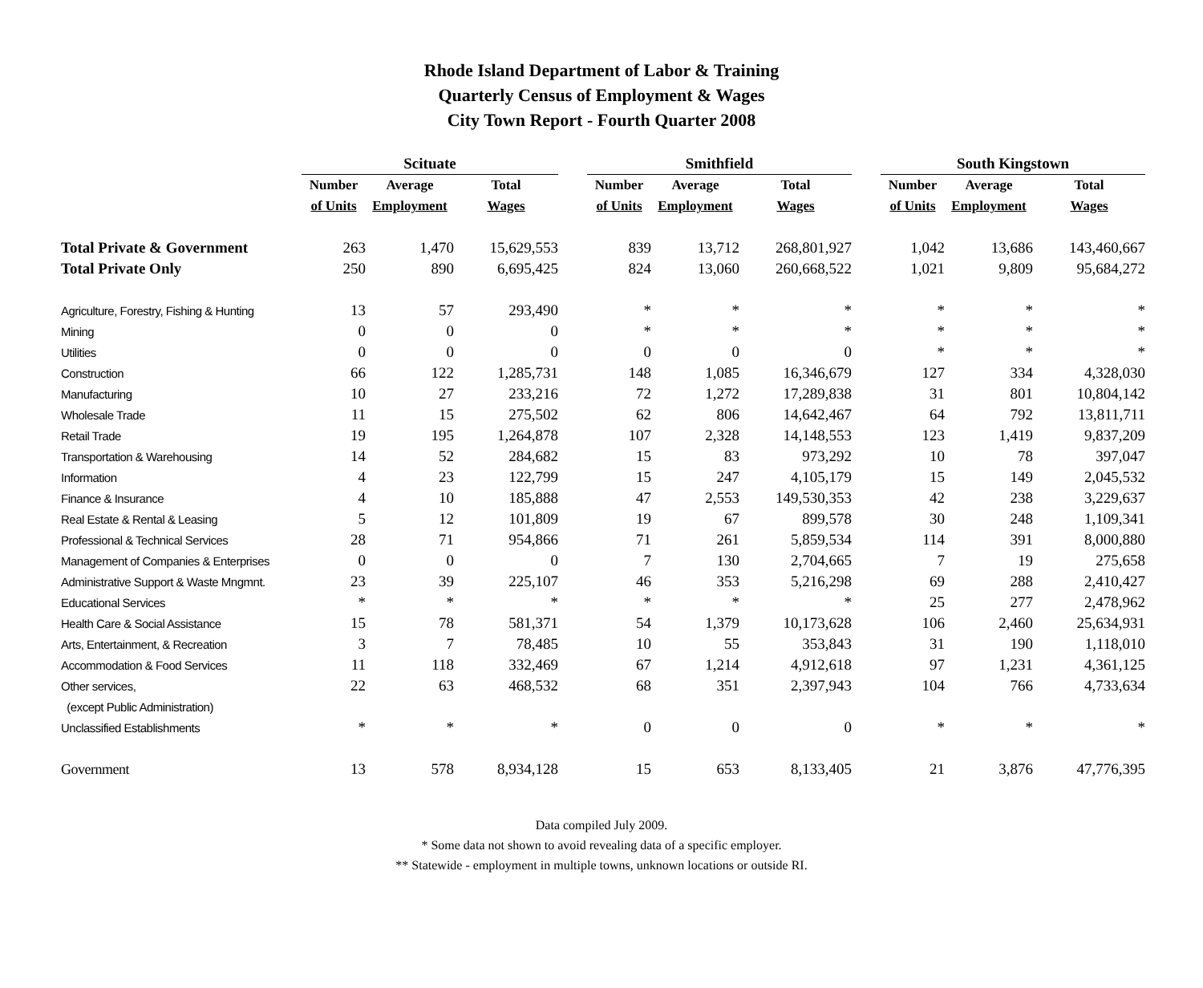Rhode Island Department of Labor & Training
Quarterly Census of Employment & Wages
City Town Report - Fourth Quarter 2008
| | Scituate | | | | Smithfield | | | | South Kingstown | | |
| | Number | Average | Total | | Number | Average | Total | | Number | Average | Total |
| | of Units | Employment | Wages | | of Units | Employment | Wages | | of Units | Employment | Wages |
| Total Private & Government | 263 | 1,470 | 15,629,553 | | 839 | 13,712 | 268,801,927 | | 1,042 | 13,686 | 143,460,667 |
| Total Private Only | 250 | 890 | 6,695,425 | | 824 | 13,060 | 260,668,522 | | 1,021 | 9,809 | 95,684,272 |
| Agriculture, Forestry, Fishing & Hunting | 13 | 57 | 293,490 | | * | * | * | | * | * | * |
| Mining | 0 | 0 | 0 | | * | * | * | | * | * | * |
| Utilities | 0 | 0 | 0 | | 0 | 0 | 0 | | * | * | * |
| Construction | 66 | 122 | 1,285,731 | | 148 | 1,085 | 16,346,679 | | 127 | 334 | 4,328,030 |
| Manufacturing | 10 | 27 | 233,216 | | 72 | 1,272 | 17,289,838 | | 31 | 801 | 10,804,142 |
| Wholesale Trade | 11 | 15 | 275,502 | | 62 | 806 | 14,642,467 | | 64 | 792 | 13,811,711 |
| Retail Trade | 19 | 195 | 1,264,878 | | 107 | 2,328 | 14,148,553 | | 123 | 1,419 | 9,837,209 |
| Transportation & Warehousing | 14 | 52 | 284,682 | | 15 | 83 | 973,292 | | 10 | 78 | 397,047 |
| Information | 4 | 23 | 122,799 | | 15 | 247 | 4,105,179 | | 15 | 149 | 2,045,532 |
| Finance & Insurance | 4 | 10 | 185,888 | | 47 | 2,553 | 149,530,353 | | 42 | 238 | 3,229,637 |
| Real Estate & Rental & Leasing | 5 | 12 | 101,809 | | 19 | 67 | 899,578 | | 30 | 248 | 1,109,341 |
| Professional & Technical Services | 28 | 71 | 954,866 | | 71 | 261 | 5,859,534 | | 114 | 391 | 8,000,880 |
| Management of Companies & Enterprises | 0 | 0 | 0 | | 7 | 130 | 2,704,665 | | 7 | 19 | 275,658 |
| Administrative Support & Waste Mngmnt. | 23 | 39 | 225,107 | | 46 | 353 | 5,216,298 | | 69 | 288 | 2,410,427 |
| Educational Services | * | * | * | | * | * | * | | 25 | 277 | 2,478,962 |
| Health Care & Social Assistance | 15 | 78 | 581,371 | | 54 | 1,379 | 10,173,628 | | 106 | 2,460 | 25,634,931 |
| Arts, Entertainment, & Recreation | 3 | 7 | 78,485 | | 10 | 55 | 353,843 | | 31 | 190 | 1,118,010 |
| Accommodation & Food Services | 11 | 118 | 332,469 | | 67 | 1,214 | 4,912,618 | | 97 | 1,231 | 4,361,125 |
| Other services, | 22 | 63 | 468,532 | | 68 | 351 | 2,397,943 | | 104 | 766 | 4,733,634 |
| (except Public Administration) | | | | | | | | | | | |
| Unclassified Establishments | * | * | * | | 0 | 0 | 0 | | * | * | * |
| Government | 13 | 578 | 8,934,128 | | 15 | 653 | 8,133,405 | | 21 | 3,876 | 47,776,395 |
Data compiled July 2009.
* Some data not shown to avoid revealing data of a specific employer.
** Statewide - employment in multiple towns, unknown locations or outside RI.